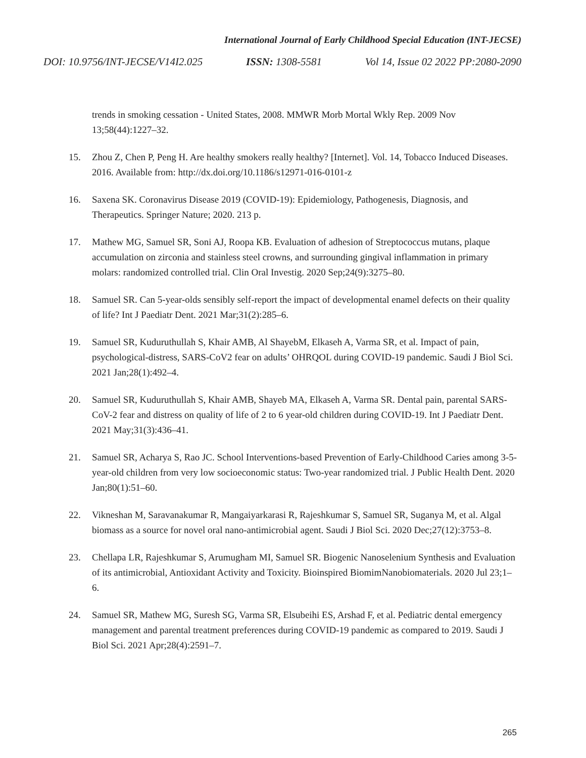International Journal of Early Childhood Special Education (INT-JECSE)
DOI: 10.9756/INT-JECSE/V14I2.025 ISSN: 1308-5581 Vol 14, Issue 02 2022 PP:2080-2090
trends in smoking cessation - United States, 2008. MMWR Morb Mortal Wkly Rep. 2009 Nov 13;58(44):1227–32.
15. Zhou Z, Chen P, Peng H. Are healthy smokers really healthy? [Internet]. Vol. 14, Tobacco Induced Diseases. 2016. Available from: http://dx.doi.org/10.1186/s12971-016-0101-z
16. Saxena SK. Coronavirus Disease 2019 (COVID-19): Epidemiology, Pathogenesis, Diagnosis, and Therapeutics. Springer Nature; 2020. 213 p.
17. Mathew MG, Samuel SR, Soni AJ, Roopa KB. Evaluation of adhesion of Streptococcus mutans, plaque accumulation on zirconia and stainless steel crowns, and surrounding gingival inflammation in primary molars: randomized controlled trial. Clin Oral Investig. 2020 Sep;24(9):3275–80.
18. Samuel SR. Can 5-year-olds sensibly self-report the impact of developmental enamel defects on their quality of life? Int J Paediatr Dent. 2021 Mar;31(2):285–6.
19. Samuel SR, Kuduruthullah S, Khair AMB, Al ShayebM, Elkaseh A, Varma SR, et al. Impact of pain, psychological-distress, SARS-CoV2 fear on adults’ OHRQOL during COVID-19 pandemic. Saudi J Biol Sci. 2021 Jan;28(1):492–4.
20. Samuel SR, Kuduruthullah S, Khair AMB, Shayeb MA, Elkaseh A, Varma SR. Dental pain, parental SARS-CoV-2 fear and distress on quality of life of 2 to 6 year-old children during COVID-19. Int J Paediatr Dent. 2021 May;31(3):436–41.
21. Samuel SR, Acharya S, Rao JC. School Interventions-based Prevention of Early-Childhood Caries among 3-5-year-old children from very low socioeconomic status: Two-year randomized trial. J Public Health Dent. 2020 Jan;80(1):51–60.
22. Vikneshan M, Saravanakumar R, Mangaiyarkarasi R, Rajeshkumar S, Samuel SR, Suganya M, et al. Algal biomass as a source for novel oral nano-antimicrobial agent. Saudi J Biol Sci. 2020 Dec;27(12):3753–8.
23. Chellapa LR, Rajeshkumar S, Arumugham MI, Samuel SR. Biogenic Nanoselenium Synthesis and Evaluation of its antimicrobial, Antioxidant Activity and Toxicity. Bioinspired BiomimNanobiomaterials. 2020 Jul 23;1–6.
24. Samuel SR, Mathew MG, Suresh SG, Varma SR, Elsubeihi ES, Arshad F, et al. Pediatric dental emergency management and parental treatment preferences during COVID-19 pandemic as compared to 2019. Saudi J Biol Sci. 2021 Apr;28(4):2591–7.
265